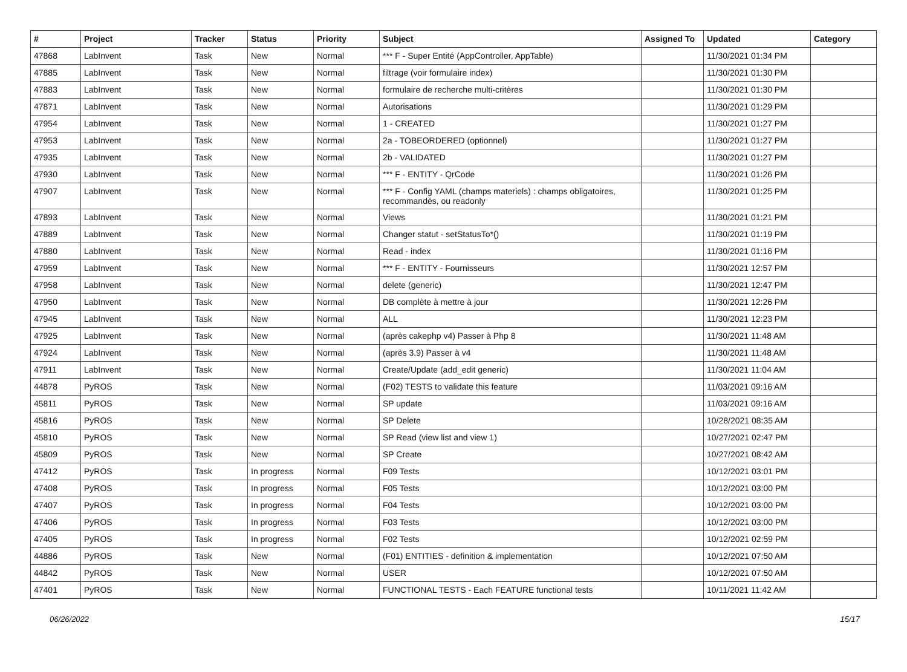| # | Project | Tracker | Status | Priority | Subject | Assigned To | Updated | Category |
| --- | --- | --- | --- | --- | --- | --- | --- | --- |
| 47868 | LabInvent | Task | New | Normal | *** F - Super Entité (AppController, AppTable) | | 11/30/2021 01:34 PM | |
| 47885 | LabInvent | Task | New | Normal | filtrage (voir formulaire index) | | 11/30/2021 01:30 PM | |
| 47883 | LabInvent | Task | New | Normal | formulaire de recherche multi-critères | | 11/30/2021 01:30 PM | |
| 47871 | LabInvent | Task | New | Normal | Autorisations | | 11/30/2021 01:29 PM | |
| 47954 | LabInvent | Task | New | Normal | 1 - CREATED | | 11/30/2021 01:27 PM | |
| 47953 | LabInvent | Task | New | Normal | 2a - TOBEORDERED (optionnel) | | 11/30/2021 01:27 PM | |
| 47935 | LabInvent | Task | New | Normal | 2b - VALIDATED | | 11/30/2021 01:27 PM | |
| 47930 | LabInvent | Task | New | Normal | *** F - ENTITY - QrCode | | 11/30/2021 01:26 PM | |
| 47907 | LabInvent | Task | New | Normal | *** F - Config YAML (champs materiels) : champs obligatoires, recommandés, ou readonly | | 11/30/2021 01:25 PM | |
| 47893 | LabInvent | Task | New | Normal | Views | | 11/30/2021 01:21 PM | |
| 47889 | LabInvent | Task | New | Normal | Changer statut - setStatusTo*() | | 11/30/2021 01:19 PM | |
| 47880 | LabInvent | Task | New | Normal | Read - index | | 11/30/2021 01:16 PM | |
| 47959 | LabInvent | Task | New | Normal | *** F - ENTITY - Fournisseurs | | 11/30/2021 12:57 PM | |
| 47958 | LabInvent | Task | New | Normal | delete (generic) | | 11/30/2021 12:47 PM | |
| 47950 | LabInvent | Task | New | Normal | DB complète à mettre à jour | | 11/30/2021 12:26 PM | |
| 47945 | LabInvent | Task | New | Normal | ALL | | 11/30/2021 12:23 PM | |
| 47925 | LabInvent | Task | New | Normal | (après cakephp v4) Passer à Php 8 | | 11/30/2021 11:48 AM | |
| 47924 | LabInvent | Task | New | Normal | (après 3.9) Passer à v4 | | 11/30/2021 11:48 AM | |
| 47911 | LabInvent | Task | New | Normal | Create/Update (add_edit generic) | | 11/30/2021 11:04 AM | |
| 44878 | PyROS | Task | New | Normal | (F02) TESTS to validate this feature | | 11/03/2021 09:16 AM | |
| 45811 | PyROS | Task | New | Normal | SP update | | 11/03/2021 09:16 AM | |
| 45816 | PyROS | Task | New | Normal | SP Delete | | 10/28/2021 08:35 AM | |
| 45810 | PyROS | Task | New | Normal | SP Read (view list and view 1) | | 10/27/2021 02:47 PM | |
| 45809 | PyROS | Task | New | Normal | SP Create | | 10/27/2021 08:42 AM | |
| 47412 | PyROS | Task | In progress | Normal | F09 Tests | | 10/12/2021 03:01 PM | |
| 47408 | PyROS | Task | In progress | Normal | F05 Tests | | 10/12/2021 03:00 PM | |
| 47407 | PyROS | Task | In progress | Normal | F04 Tests | | 10/12/2021 03:00 PM | |
| 47406 | PyROS | Task | In progress | Normal | F03 Tests | | 10/12/2021 03:00 PM | |
| 47405 | PyROS | Task | In progress | Normal | F02 Tests | | 10/12/2021 02:59 PM | |
| 44886 | PyROS | Task | New | Normal | (F01) ENTITIES - definition & implementation | | 10/12/2021 07:50 AM | |
| 44842 | PyROS | Task | New | Normal | USER | | 10/12/2021 07:50 AM | |
| 47401 | PyROS | Task | New | Normal | FUNCTIONAL TESTS - Each FEATURE functional tests | | 10/11/2021 11:42 AM | |
06/26/2022 15/17